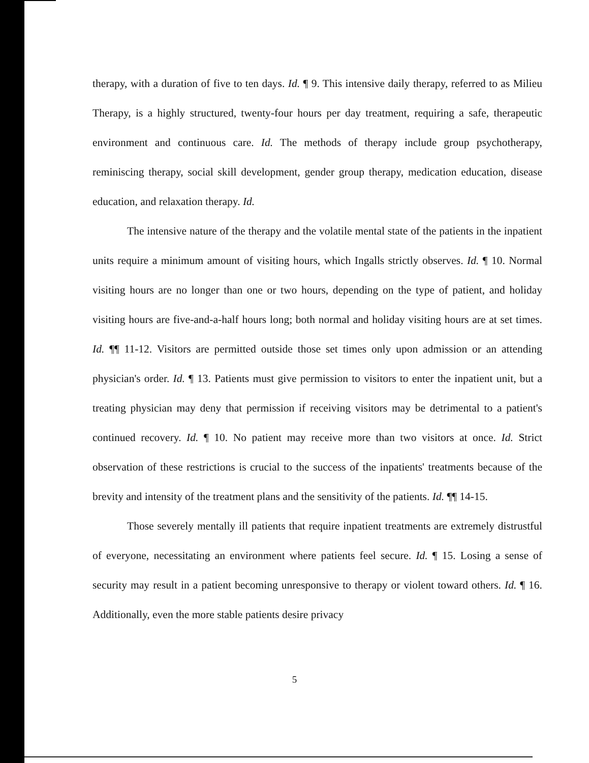therapy, with a duration of five to ten days. Id. ¶ 9. This intensive daily therapy, referred to as Milieu Therapy, is a highly structured, twenty-four hours per day treatment, requiring a safe, therapeutic environment and continuous care. Id. The methods of therapy include group psychotherapy, reminiscing therapy, social skill development, gender group therapy, medication education, disease education, and relaxation therapy. Id.
The intensive nature of the therapy and the volatile mental state of the patients in the inpatient units require a minimum amount of visiting hours, which Ingalls strictly observes. Id. ¶ 10. Normal visiting hours are no longer than one or two hours, depending on the type of patient, and holiday visiting hours are five-and-a-half hours long; both normal and holiday visiting hours are at set times. Id. ¶¶ 11-12. Visitors are permitted outside those set times only upon admission or an attending physician's order. Id. ¶ 13. Patients must give permission to visitors to enter the inpatient unit, but a treating physician may deny that permission if receiving visitors may be detrimental to a patient's continued recovery. Id. ¶ 10. No patient may receive more than two visitors at once. Id. Strict observation of these restrictions is crucial to the success of the inpatients' treatments because of the brevity and intensity of the treatment plans and the sensitivity of the patients. Id. ¶¶ 14-15.
Those severely mentally ill patients that require inpatient treatments are extremely distrustful of everyone, necessitating an environment where patients feel secure. Id. ¶ 15. Losing a sense of security may result in a patient becoming unresponsive to therapy or violent toward others. Id. ¶ 16. Additionally, even the more stable patients desire privacy
5